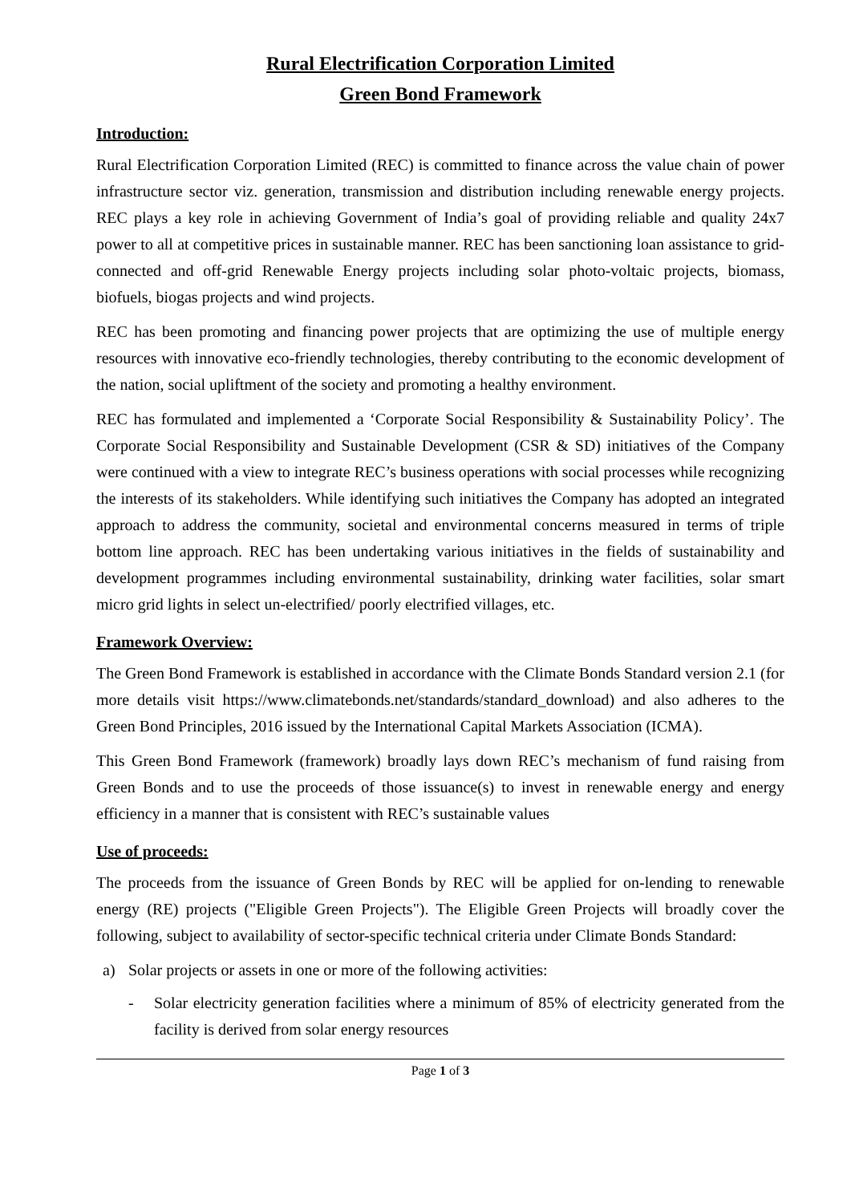Rural Electrification Corporation Limited
Green Bond Framework
Introduction:
Rural Electrification Corporation Limited (REC) is committed to finance across the value chain of power infrastructure sector viz. generation, transmission and distribution including renewable energy projects. REC plays a key role in achieving Government of India’s goal of providing reliable and quality 24x7 power to all at competitive prices in sustainable manner. REC has been sanctioning loan assistance to grid-connected and off-grid Renewable Energy projects including solar photo-voltaic projects, biomass, biofuels, biogas projects and wind projects.
REC has been promoting and financing power projects that are optimizing the use of multiple energy resources with innovative eco-friendly technologies, thereby contributing to the economic development of the nation, social upliftment of the society and promoting a healthy environment.
REC has formulated and implemented a ‘Corporate Social Responsibility & Sustainability Policy’. The Corporate Social Responsibility and Sustainable Development (CSR & SD) initiatives of the Company were continued with a view to integrate REC’s business operations with social processes while recognizing the interests of its stakeholders. While identifying such initiatives the Company has adopted an integrated approach to address the community, societal and environmental concerns measured in terms of triple bottom line approach. REC has been undertaking various initiatives in the fields of sustainability and development programmes including environmental sustainability, drinking water facilities, solar smart micro grid lights in select un-electrified/ poorly electrified villages, etc.
Framework Overview:
The Green Bond Framework is established in accordance with the Climate Bonds Standard version 2.1 (for more details visit https://www.climatebonds.net/standards/standard_download) and also adheres to the Green Bond Principles, 2016 issued by the International Capital Markets Association (ICMA).
This Green Bond Framework (framework) broadly lays down REC’s mechanism of fund raising from Green Bonds and to use the proceeds of those issuance(s) to invest in renewable energy and energy efficiency in a manner that is consistent with REC’s sustainable values
Use of proceeds:
The proceeds from the issuance of Green Bonds by REC will be applied for on-lending to renewable energy (RE) projects ("Eligible Green Projects"). The Eligible Green Projects will broadly cover the following, subject to availability of sector-specific technical criteria under Climate Bonds Standard:
a) Solar projects or assets in one or more of the following activities:
- Solar electricity generation facilities where a minimum of 85% of electricity generated from the facility is derived from solar energy resources
Page 1 of 3